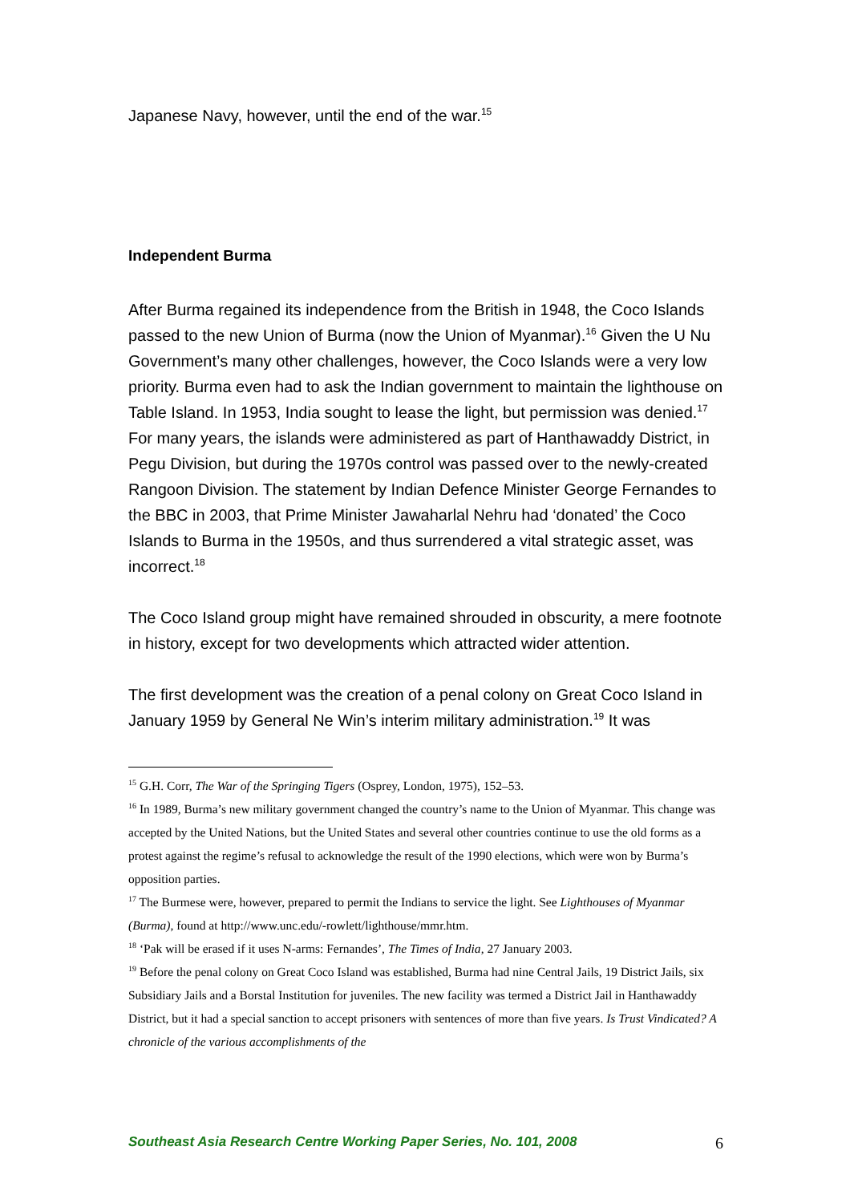Japanese Navy, however, until the end of the war.<sup>15</sup>
Independent Burma
After Burma regained its independence from the British in 1948, the Coco Islands passed to the new Union of Burma (now the Union of Myanmar).<sup>16</sup> Given the U Nu Government’s many other challenges, however, the Coco Islands were a very low priority. Burma even had to ask the Indian government to maintain the lighthouse on Table Island. In 1953, India sought to lease the light, but permission was denied.<sup>17</sup> For many years, the islands were administered as part of Hanthawaddy District, in Pegu Division, but during the 1970s control was passed over to the newly-created Rangoon Division. The statement by Indian Defence Minister George Fernandes to the BBC in 2003, that Prime Minister Jawaharlal Nehru had ‘donated’ the Coco Islands to Burma in the 1950s, and thus surrendered a vital strategic asset, was incorrect.<sup>18</sup>
The Coco Island group might have remained shrouded in obscurity, a mere footnote in history, except for two developments which attracted wider attention.
The first development was the creation of a penal colony on Great Coco Island in January 1959 by General Ne Win’s interim military administration.<sup>19</sup> It was
<sup>15</sup> G.H. Corr, The War of the Springing Tigers (Osprey, London, 1975), 152–53.
<sup>16</sup> In 1989, Burma’s new military government changed the country’s name to the Union of Myanmar. This change was accepted by the United Nations, but the United States and several other countries continue to use the old forms as a protest against the regime’s refusal to acknowledge the result of the 1990 elections, which were won by Burma’s opposition parties.
<sup>17</sup> The Burmese were, however, prepared to permit the Indians to service the light. See Lighthouses of Myanmar (Burma), found at http://www.unc.edu/-rowlett/lighthouse/mmr.htm.
<sup>18</sup> ‘Pak will be erased if it uses N-arms: Fernandes’, The Times of India, 27 January 2003.
<sup>19</sup> Before the penal colony on Great Coco Island was established, Burma had nine Central Jails, 19 District Jails, six Subsidiary Jails and a Borstal Institution for juveniles. The new facility was termed a District Jail in Hanthawaddy District, but it had a special sanction to accept prisoners with sentences of more than five years. Is Trust Vindicated? A chronicle of the various accomplishments of the
Southeast Asia Research Centre Working Paper Series, No. 101, 2008 6